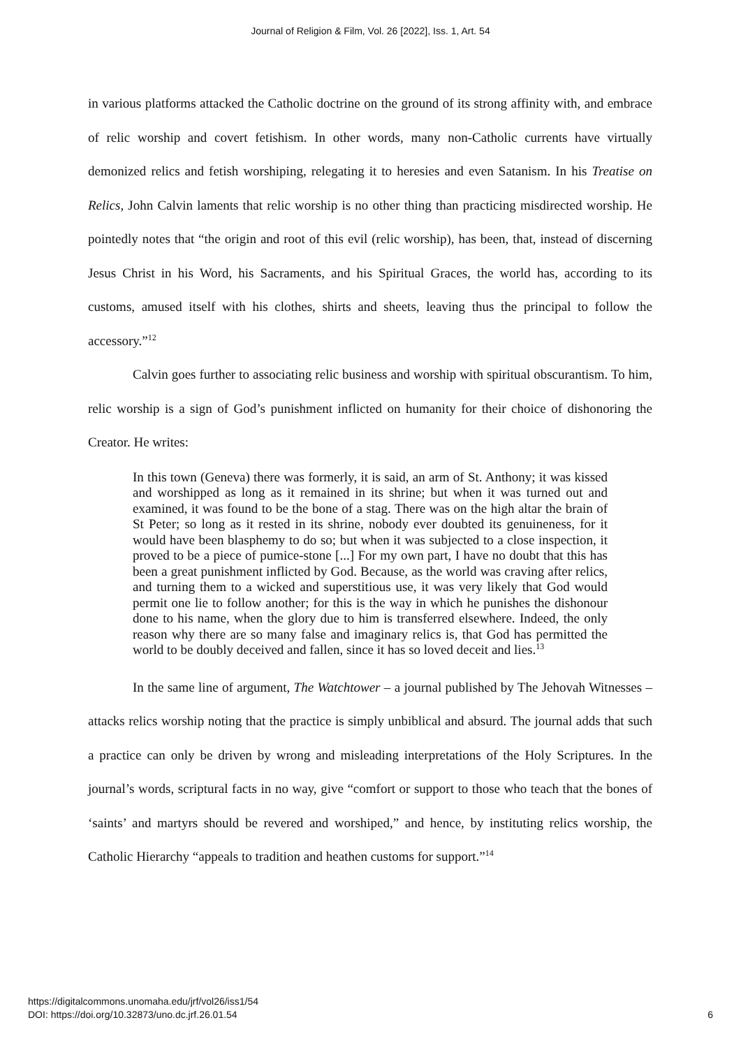Journal of Religion & Film, Vol. 26 [2022], Iss. 1, Art. 54
in various platforms attacked the Catholic doctrine on the ground of its strong affinity with, and embrace of relic worship and covert fetishism. In other words, many non-Catholic currents have virtually demonized relics and fetish worshiping, relegating it to heresies and even Satanism. In his Treatise on Relics, John Calvin laments that relic worship is no other thing than practicing misdirected worship. He pointedly notes that “the origin and root of this evil (relic worship), has been, that, instead of discerning Jesus Christ in his Word, his Sacraments, and his Spiritual Graces, the world has, according to its customs, amused itself with his clothes, shirts and sheets, leaving thus the principal to follow the accessory.”<sup>12</sup>
Calvin goes further to associating relic business and worship with spiritual obscurantism. To him, relic worship is a sign of God’s punishment inflicted on humanity for their choice of dishonoring the Creator. He writes:
In this town (Geneva) there was formerly, it is said, an arm of St. Anthony; it was kissed and worshipped as long as it remained in its shrine; but when it was turned out and examined, it was found to be the bone of a stag. There was on the high altar the brain of St Peter; so long as it rested in its shrine, nobody ever doubted its genuineness, for it would have been blasphemy to do so; but when it was subjected to a close inspection, it proved to be a piece of pumice-stone [...] For my own part, I have no doubt that this has been a great punishment inflicted by God. Because, as the world was craving after relics, and turning them to a wicked and superstitious use, it was very likely that God would permit one lie to follow another; for this is the way in which he punishes the dishonour done to his name, when the glory due to him is transferred elsewhere. Indeed, the only reason why there are so many false and imaginary relics is, that God has permitted the world to be doubly deceived and fallen, since it has so loved deceit and lies.<sup>13</sup>
In the same line of argument, The Watchtower – a journal published by The Jehovah Witnesses – attacks relics worship noting that the practice is simply unbiblical and absurd. The journal adds that such a practice can only be driven by wrong and misleading interpretations of the Holy Scriptures. In the journal’s words, scriptural facts in no way, give “comfort or support to those who teach that the bones of ‘saints’ and martyrs should be revered and worshiped,” and hence, by instituting relics worship, the Catholic Hierarchy “appeals to tradition and heathen customs for support.”<sup>14</sup>
https://digitalcommons.unomaha.edu/jrf/vol26/iss1/54
DOI: https://doi.org/10.32873/uno.dc.jrf.26.01.54
6